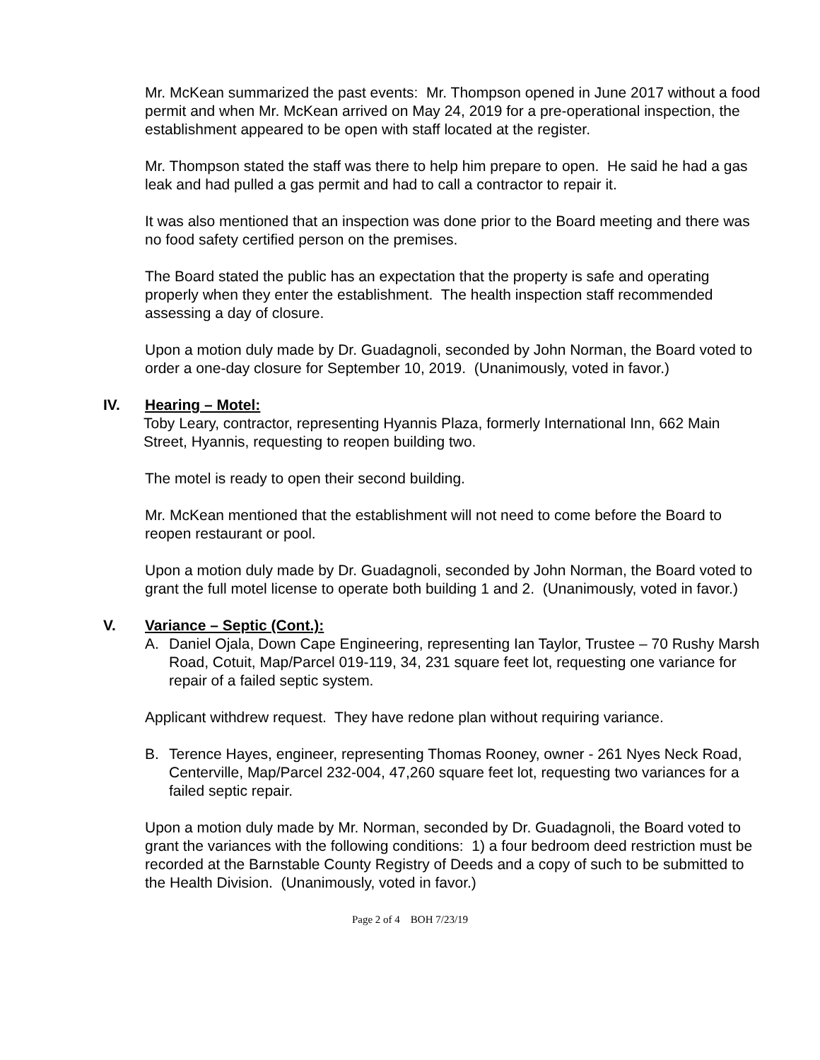Mr. McKean summarized the past events: Mr. Thompson opened in June 2017 without a food permit and when Mr. McKean arrived on May 24, 2019 for a pre-operational inspection, the establishment appeared to be open with staff located at the register.
Mr. Thompson stated the staff was there to help him prepare to open. He said he had a gas leak and had pulled a gas permit and had to call a contractor to repair it.
It was also mentioned that an inspection was done prior to the Board meeting and there was no food safety certified person on the premises.
The Board stated the public has an expectation that the property is safe and operating properly when they enter the establishment. The health inspection staff recommended assessing a day of closure.
Upon a motion duly made by Dr. Guadagnoli, seconded by John Norman, the Board voted to order a one-day closure for September 10, 2019. (Unanimously, voted in favor.)
IV. Hearing – Motel:
Toby Leary, contractor, representing Hyannis Plaza, formerly International Inn, 662 Main Street, Hyannis, requesting to reopen building two.
The motel is ready to open their second building.
Mr. McKean mentioned that the establishment will not need to come before the Board to reopen restaurant or pool.
Upon a motion duly made by Dr. Guadagnoli, seconded by John Norman, the Board voted to grant the full motel license to operate both building 1 and 2. (Unanimously, voted in favor.)
V. Variance – Septic (Cont.):
A. Daniel Ojala, Down Cape Engineering, representing Ian Taylor, Trustee – 70 Rushy Marsh Road, Cotuit, Map/Parcel 019-119, 34, 231 square feet lot, requesting one variance for repair of a failed septic system.
Applicant withdrew request. They have redone plan without requiring variance.
B. Terence Hayes, engineer, representing Thomas Rooney, owner - 261 Nyes Neck Road, Centerville, Map/Parcel 232-004, 47,260 square feet lot, requesting two variances for a failed septic repair.
Upon a motion duly made by Mr. Norman, seconded by Dr. Guadagnoli, the Board voted to grant the variances with the following conditions: 1) a four bedroom deed restriction must be recorded at the Barnstable County Registry of Deeds and a copy of such to be submitted to the Health Division. (Unanimously, voted in favor.)
Page 2 of 4 BOH 7/23/19